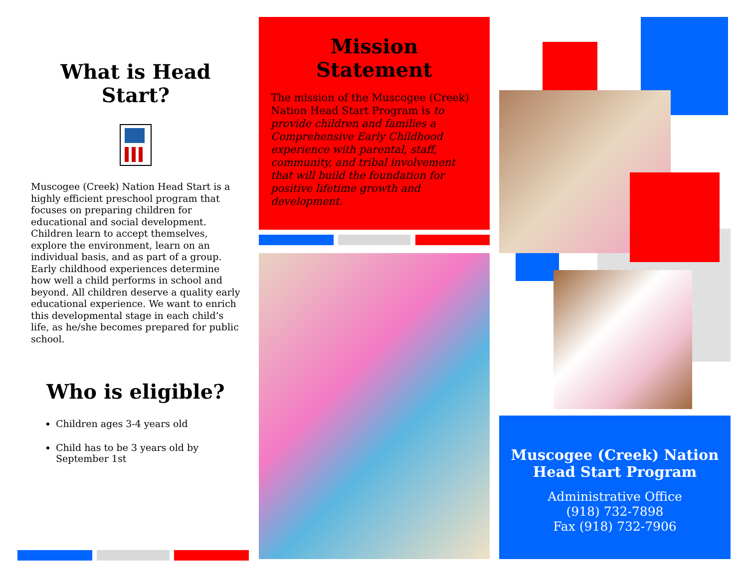What is Head
Start?
Muscogee (Creek) Nation Head Start is a highly efficient preschool program that focuses on preparing children for educational and social development. Children learn to accept themselves, explore the environment, learn on an individual basis, and as part of a group. Early childhood experiences determine how well a child performs in school and beyond. All children deserve a quality early educational experience. We want to enrich this developmental stage in each child’s life, as he/she becomes prepared for public school.
Who is eligible?
Children ages 3-4 years old
Child has to be 3 years old by September 1st
Mission Statement
The mission of the Muscogee (Creek) Nation Head Start Program is to provide children and families a Comprehensive Early Childhood experience with parental, staff, community, and tribal involvement that will build the foundation for positive lifetime growth and development.
Muscogee (Creek) Nation
Head Start Program
Administrative Office
(918) 732-7898
Fax (918) 732-7906